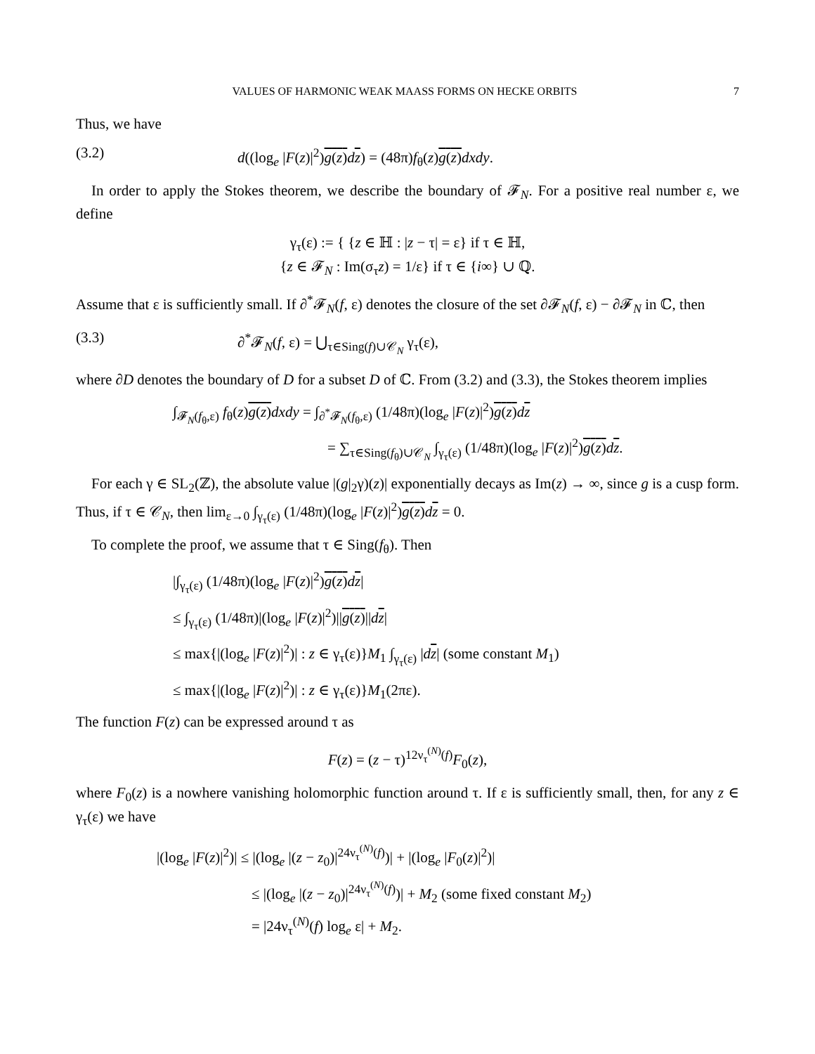VALUES OF HARMONIC WEAK MAASS FORMS ON HECKE ORBITS 7
Thus, we have
(3.2) d((log<sub>e</sub> |F(z)|<sup>2</sup>)g(z) dz) = (48π)f<sub>θ</sub>(z)g(z) dxdy.
In order to apply the Stokes theorem, we describe the boundary of 𝓕<sub>N</sub>. For a positive real number ε, we define
γ<sub>τ</sub>(ε) := { {z ∈ ℍ : |z − τ| = ε} if τ ∈ ℍ,
{z ∈ 𝓕<sub>N</sub> : Im(σ<sub>τ</sub>z) = 1/ε} if τ ∈ {i∞} ∪ ℚ.
Assume that ε is sufficiently small. If ∂<sup>*</sup>𝓕<sub>N</sub>(f, ε) denotes the closure of the set ∂𝓕<sub>N</sub>(f, ε) − ∂𝓕<sub>N</sub> in ℂ, then
(3.3) ∂<sup>*</sup>𝓕<sub>N</sub>(f, ε) = ⋃<sub>τ∈Sing(f)∪𝒞<sub>N</sub></sub> γ<sub>τ</sub>(ε),
where ∂D denotes the boundary of D for a subset D of ℂ. From (3.2) and (3.3), the Stokes theorem implies
∫<sub>𝓕<sub>N</sub>(f<sub>θ</sub>,ε)</sub> f<sub>θ</sub>(z)g(z) dxdy = ∫<sub>∂<sup>*</sup>𝓕<sub>N</sub>(f<sub>θ</sub>,ε)</sub> (1/48π)(log<sub>e</sub> |F(z)|<sup>2</sup>)g(z) dz
= ∑<sub>τ∈Sing(f<sub>θ</sub>)∪𝒞<sub>N</sub></sub> ∫<sub>γ<sub>τ</sub>(ε)</sub> (1/48π)(log<sub>e</sub> |F(z)|<sup>2</sup>)g(z) dz.
For each γ ∈ SL<sub>2</sub>(ℤ), the absolute value |(g|<sub>2</sub>γ)(z)| exponentially decays as Im(z) → ∞, since g is a cusp form. Thus, if τ ∈ 𝒞<sub>N</sub>, then lim<sub>ε→0</sub> ∫<sub>γ<sub>τ</sub>(ε)</sub> (1/48π)(log<sub>e</sub> |F(z)|<sup>2</sup>)g(z) dz = 0.
To complete the proof, we assume that τ ∈ Sing(f<sub>θ</sub>). Then
|∫<sub>γ<sub>τ</sub>(ε)</sub> (1/48π)(log<sub>e</sub> |F(z)|<sup>2</sup>)g(z) dz|
≤ ∫<sub>γ<sub>τ</sub>(ε)</sub> (1/48π)|(log<sub>e</sub> |F(z)|<sup>2</sup>)||g(z)||dz|
≤ max{|(log<sub>e</sub> |F(z)|<sup>2</sup>)| : z ∈ γ<sub>τ</sub>(ε)}M<sub>1</sub> ∫<sub>γ<sub>τ</sub>(ε)</sub> |dz| (some constant M<sub>1</sub>)
≤ max{|(log<sub>e</sub> |F(z)|<sup>2</sup>)| : z ∈ γ<sub>τ</sub>(ε)}M<sub>1</sub>(2πε).
The function F(z) can be expressed around τ as
F(z) = (z − τ)<sup>12ν<sub>τ</sub><sup>(N)</sup>(f)</sup>F<sub>0</sub>(z),
where F<sub>0</sub>(z) is a nowhere vanishing holomorphic function around τ. If ε is sufficiently small, then, for any z ∈ γ<sub>τ</sub>(ε) we have
|(log<sub>e</sub> |F(z)|<sup>2</sup>)| ≤ |(log<sub>e</sub> |(z − z<sub>0</sub>)|<sup>24ν<sub>τ</sub><sup>(N)</sup>(f)</sup>)| + |(log<sub>e</sub> |F<sub>0</sub>(z)|<sup>2</sup>)|
≤ |(log<sub>e</sub> |(z − z<sub>0</sub>)|<sup>24ν<sub>τ</sub><sup>(N)</sup>(f)</sup>)| + M<sub>2</sub> (some fixed constant M<sub>2</sub>)
= |24ν<sub>τ</sub><sup>(N)</sup>(f) log<sub>e</sub> ε| + M<sub>2</sub>.